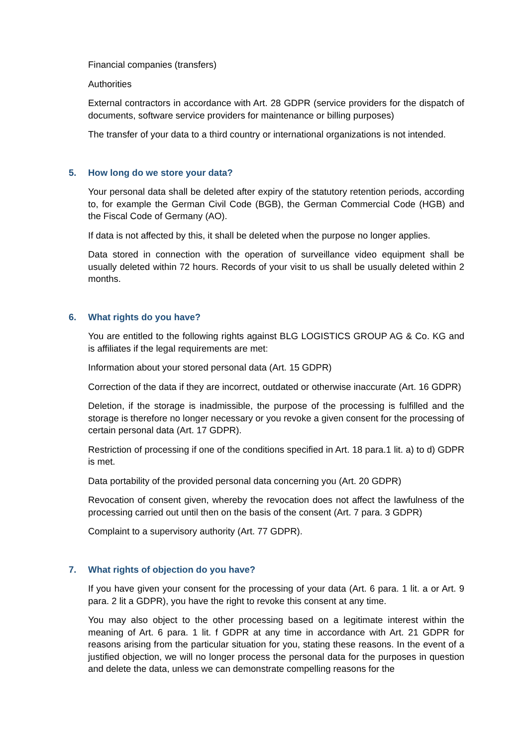Financial companies (transfers)
Authorities
External contractors in accordance with Art. 28 GDPR (service providers for the dispatch of documents, software service providers for maintenance or billing purposes)
The transfer of your data to a third country or international organizations is not intended.
5. How long do we store your data?
Your personal data shall be deleted after expiry of the statutory retention periods, according to, for example the German Civil Code (BGB), the German Commercial Code (HGB) and the Fiscal Code of Germany (AO).
If data is not affected by this, it shall be deleted when the purpose no longer applies.
Data stored in connection with the operation of surveillance video equipment shall be usually deleted within 72 hours. Records of your visit to us shall be usually deleted within 2 months.
6. What rights do you have?
You are entitled to the following rights against BLG LOGISTICS GROUP AG & Co. KG and is affiliates if the legal requirements are met:
Information about your stored personal data (Art. 15 GDPR)
Correction of the data if they are incorrect, outdated or otherwise inaccurate (Art. 16 GDPR)
Deletion, if the storage is inadmissible, the purpose of the processing is fulfilled and the storage is therefore no longer necessary or you revoke a given consent for the processing of certain personal data (Art. 17 GDPR).
Restriction of processing if one of the conditions specified in Art. 18 para.1 lit. a) to d) GDPR is met.
Data portability of the provided personal data concerning you (Art. 20 GDPR)
Revocation of consent given, whereby the revocation does not affect the lawfulness of the processing carried out until then on the basis of the consent (Art. 7 para. 3 GDPR)
Complaint to a supervisory authority (Art. 77 GDPR).
7. What rights of objection do you have?
If you have given your consent for the processing of your data (Art. 6 para. 1 lit. a or Art. 9 para. 2 lit a GDPR), you have the right to revoke this consent at any time.
You may also object to the other processing based on a legitimate interest within the meaning of Art. 6 para. 1 lit. f GDPR at any time in accordance with Art. 21 GDPR for reasons arising from the particular situation for you, stating these reasons. In the event of a justified objection, we will no longer process the personal data for the purposes in question and delete the data, unless we can demonstrate compelling reasons for the